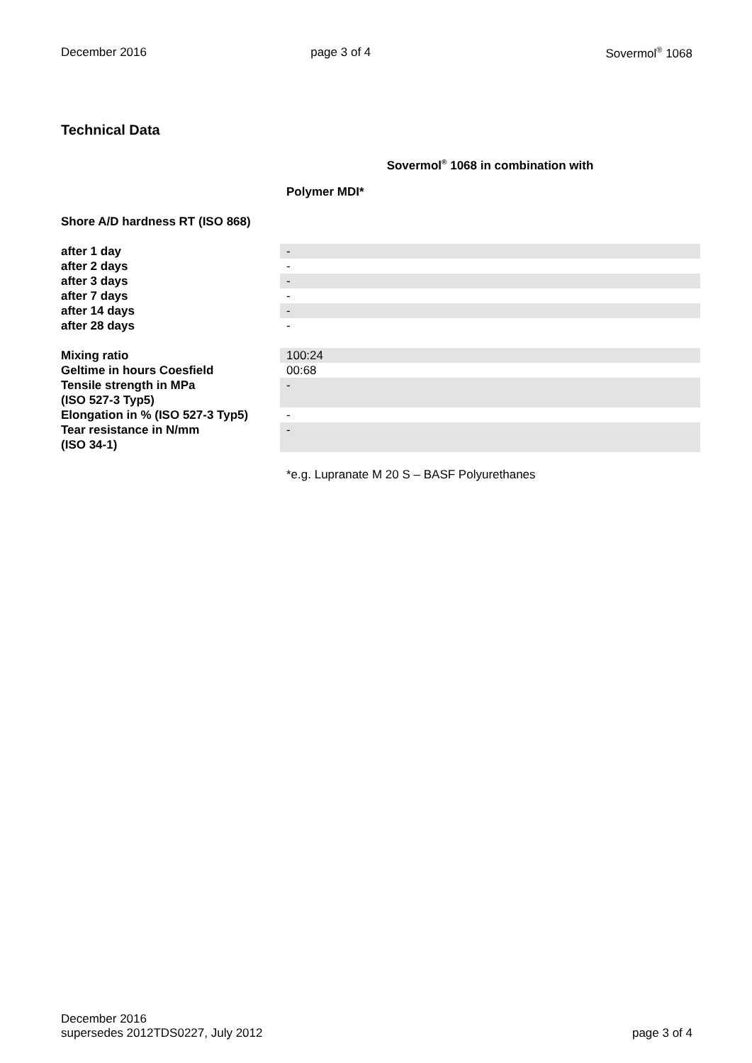December 2016 page 3 of 4 Sovermol<sup>®</sup> 1068
Technical Data
| | Sovermol<sup>®</sup> 1068 in combination with |
| | Polymer MDI* |
| Shore A/D hardness RT (ISO 868) | |
| after 1 day | - |
| after 2 days | - |
| after 3 days | - |
| after 7 days | - |
| after 14 days | - |
| after 28 days | - |
| Mixing ratio | 100:24 |
| Geltime in hours Coesfield | 00:68 |
| Tensile strength in MPa (ISO 527-3 Typ5) | - |
| Elongation in % (ISO 527-3 Typ5) | - |
| Tear resistance in N/mm (ISO 34-1) | - |
| | *e.g. Lupranate M 20 S – BASF Polyurethanes |
December 2016
supersedes 2012TDS0227, July 2012 page 3 of 4